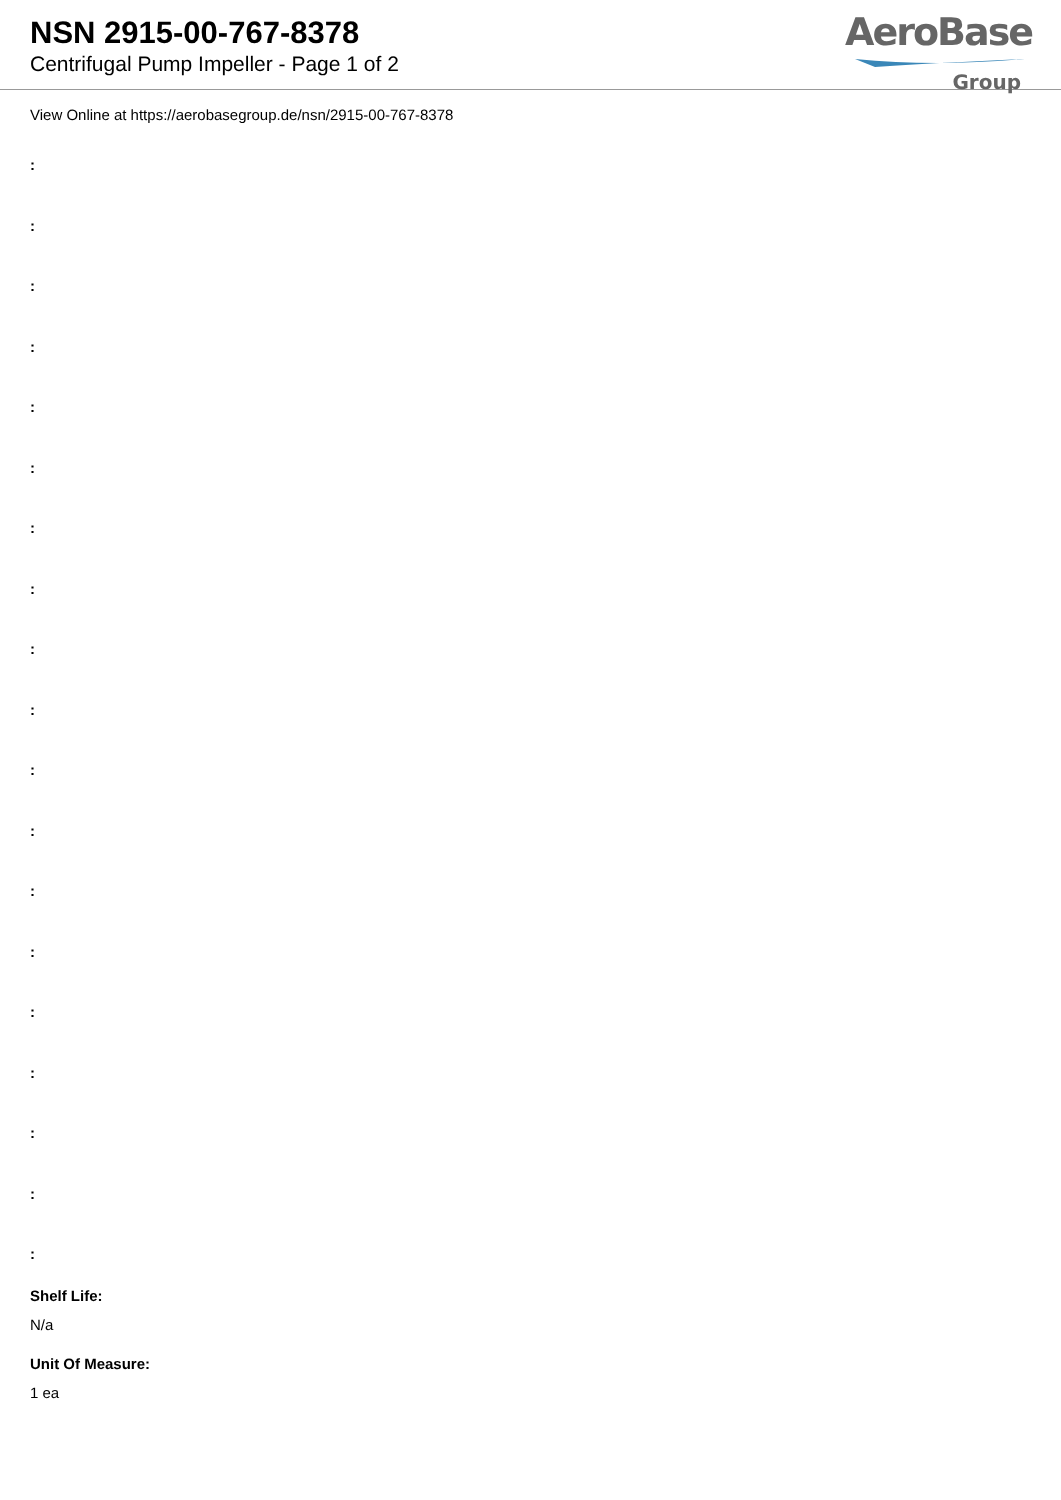NSN 2915-00-767-8378
Centrifugal Pump Impeller - Page 1 of 2
AeroBase
Group
View Online at https://aerobasegroup.de/nsn/2915-00-767-8378
:
:
:
:
:
:
:
:
:
:
:
:
:
:
:
:
:
:
:
Shelf Life:
N/a
Unit Of Measure:
1 ea